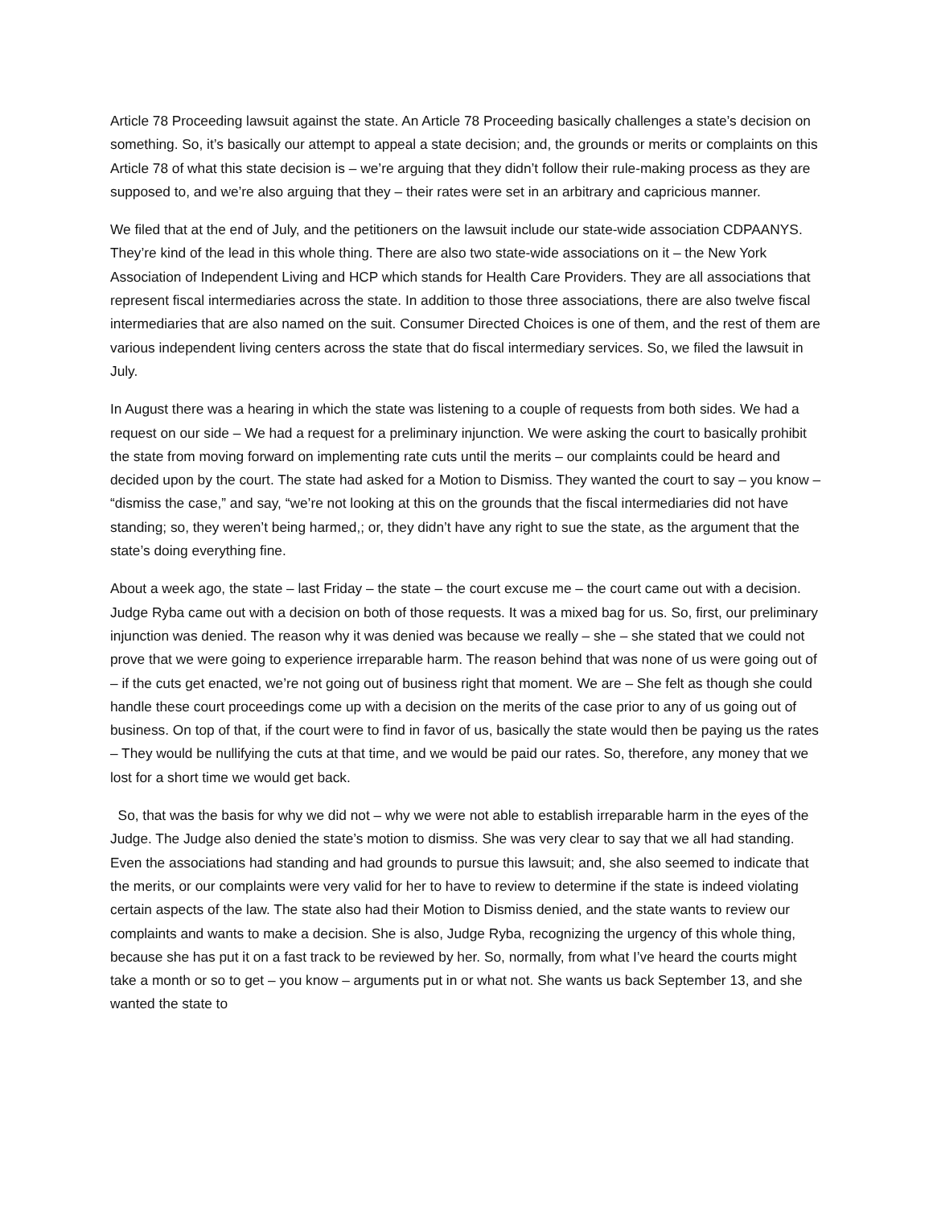Article 78 Proceeding lawsuit against the state. An Article 78 Proceeding basically challenges a state’s decision on something. So, it’s basically our attempt to appeal a state decision; and, the grounds or merits or complaints on this Article 78 of what this state decision is – we’re arguing that they didn’t follow their rule-making process as they are supposed to, and we’re also arguing that they – their rates were set in an arbitrary and capricious manner.
We filed that at the end of July, and the petitioners on the lawsuit include our state-wide association CDPAANYS. They’re kind of the lead in this whole thing. There are also two state-wide associations on it – the New York Association of Independent Living and HCP which stands for Health Care Providers. They are all associations that represent fiscal intermediaries across the state. In addition to those three associations, there are also twelve fiscal intermediaries that are also named on the suit. Consumer Directed Choices is one of them, and the rest of them are various independent living centers across the state that do fiscal intermediary services. So, we filed the lawsuit in July.
In August there was a hearing in which the state was listening to a couple of requests from both sides. We had a request on our side – We had a request for a preliminary injunction. We were asking the court to basically prohibit the state from moving forward on implementing rate cuts until the merits – our complaints could be heard and decided upon by the court. The state had asked for a Motion to Dismiss. They wanted the court to say – you know – “dismiss the case,” and say, “we’re not looking at this on the grounds that the fiscal intermediaries did not have standing; so, they weren’t being harmed,; or, they didn’t have any right to sue the state, as the argument that the state’s doing everything fine.
About a week ago, the state – last Friday – the state – the court excuse me – the court came out with a decision. Judge Ryba came out with a decision on both of those requests. It was a mixed bag for us. So, first, our preliminary injunction was denied. The reason why it was denied was because we really – she – she stated that we could not prove that we were going to experience irreparable harm. The reason behind that was none of us were going out of – if the cuts get enacted, we’re not going out of business right that moment. We are – She felt as though she could handle these court proceedings come up with a decision on the merits of the case prior to any of us going out of business. On top of that, if the court were to find in favor of us, basically the state would then be paying us the rates – They would be nullifying the cuts at that time, and we would be paid our rates. So, therefore, any money that we lost for a short time we would get back.
So, that was the basis for why we did not – why we were not able to establish irreparable harm in the eyes of the Judge. The Judge also denied the state’s motion to dismiss. She was very clear to say that we all had standing. Even the associations had standing and had grounds to pursue this lawsuit; and, she also seemed to indicate that the merits, or our complaints were very valid for her to have to review to determine if the state is indeed violating certain aspects of the law. The state also had their Motion to Dismiss denied, and the state wants to review our complaints and wants to make a decision. She is also, Judge Ryba, recognizing the urgency of this whole thing, because she has put it on a fast track to be reviewed by her. So, normally, from what I’ve heard the courts might take a month or so to get – you know – arguments put in or what not. She wants us back September 13, and she wanted the state to